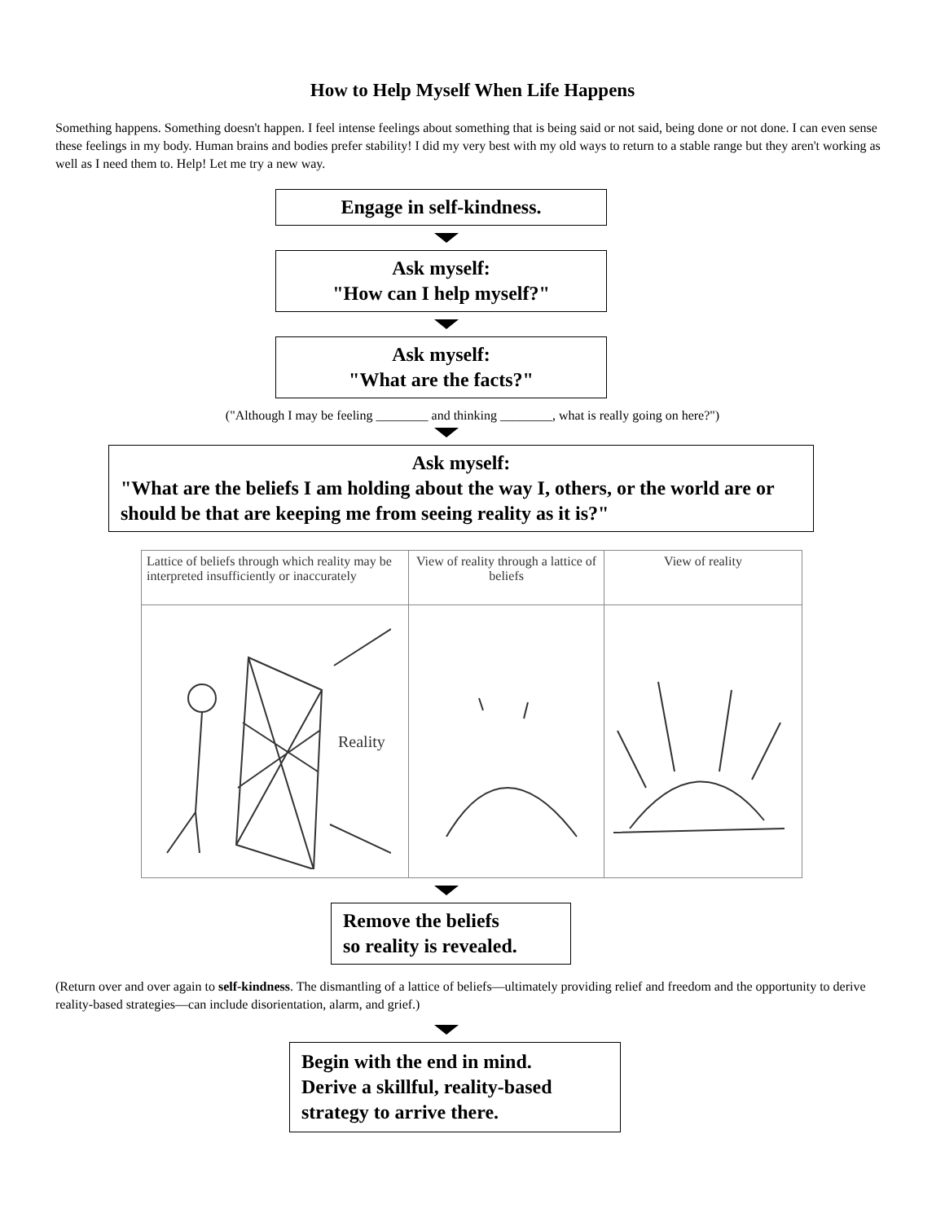How to Help Myself When Life Happens
Something happens. Something doesn't happen. I feel intense feelings about something that is being said or not said, being done or not done. I can even sense these feelings in my body. Human brains and bodies prefer stability! I did my very best with my old ways to return to a stable range but they aren't working as well as I need them to. Help! Let me try a new way.
Engage in self-kindness.
Ask myself:
"How can I help myself?"
Ask myself:
"What are the facts?"
("Although I may be feeling ________ and thinking ________, what is really going on here?")
Ask myself:
"What are the beliefs I am holding about the way I, others, or the world are or should be that are keeping me from seeing reality as it is?"
| Lattice of beliefs through which reality may be interpreted insufficiently or inaccurately | View of reality through a lattice of beliefs | View of reality |
| Reality | | |
Remove the beliefs
so reality is revealed.
(Return over and over again to self-kindness. The dismantling of a lattice of beliefs—ultimately providing relief and freedom and the opportunity to derive reality-based strategies—can include disorientation, alarm, and grief.)
Begin with the end in mind.
Derive a skillful, reality-based strategy to arrive there.